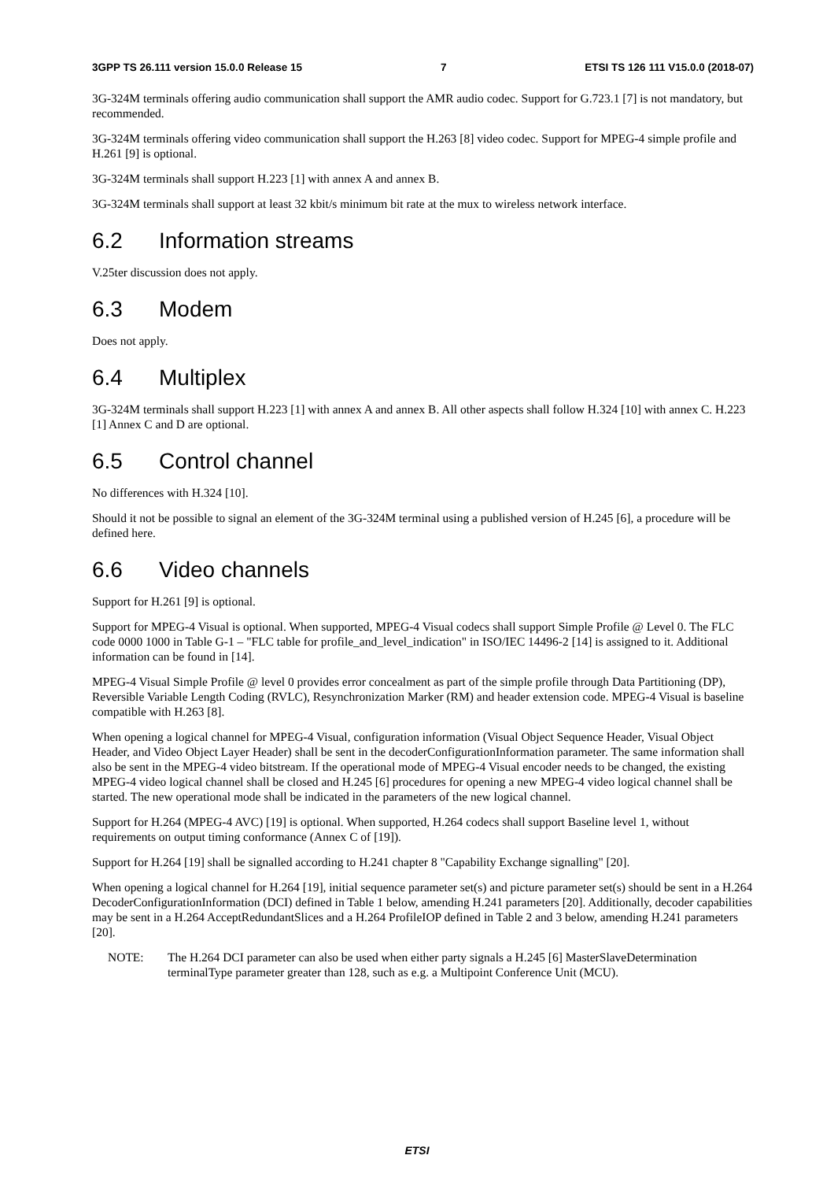3GPP TS 26.111 version 15.0.0 Release 15 7 ETSI TS 126 111 V15.0.0 (2018-07)
3G-324M terminals offering audio communication shall support the AMR audio codec. Support for G.723.1 [7] is not mandatory, but recommended.
3G-324M terminals offering video communication shall support the H.263 [8] video codec. Support for MPEG-4 simple profile and H.261 [9] is optional.
3G-324M terminals shall support H.223 [1] with annex A and annex B.
3G-324M terminals shall support at least 32 kbit/s minimum bit rate at the mux to wireless network interface.
6.2 Information streams
V.25ter discussion does not apply.
6.3 Modem
Does not apply.
6.4 Multiplex
3G-324M terminals shall support H.223 [1] with annex A and annex B. All other aspects shall follow H.324 [10] with annex C. H.223 [1] Annex C and D are optional.
6.5 Control channel
No differences with H.324 [10].
Should it not be possible to signal an element of the 3G-324M terminal using a published version of H.245 [6], a procedure will be defined here.
6.6 Video channels
Support for H.261 [9] is optional.
Support for MPEG-4 Visual is optional. When supported, MPEG-4 Visual codecs shall support Simple Profile @ Level 0. The FLC code 0000 1000 in Table G-1 – "FLC table for profile_and_level_indication" in ISO/IEC 14496-2 [14] is assigned to it. Additional information can be found in [14].
MPEG-4 Visual Simple Profile @ level 0 provides error concealment as part of the simple profile through Data Partitioning (DP), Reversible Variable Length Coding (RVLC), Resynchronization Marker (RM) and header extension code. MPEG-4 Visual is baseline compatible with H.263 [8].
When opening a logical channel for MPEG-4 Visual, configuration information (Visual Object Sequence Header, Visual Object Header, and Video Object Layer Header) shall be sent in the decoderConfigurationInformation parameter. The same information shall also be sent in the MPEG-4 video bitstream. If the operational mode of MPEG-4 Visual encoder needs to be changed, the existing MPEG-4 video logical channel shall be closed and H.245 [6] procedures for opening a new MPEG-4 video logical channel shall be started. The new operational mode shall be indicated in the parameters of the new logical channel.
Support for H.264 (MPEG-4 AVC) [19] is optional. When supported, H.264 codecs shall support Baseline level 1, without requirements on output timing conformance (Annex C of [19]).
Support for H.264 [19] shall be signalled according to H.241 chapter 8 "Capability Exchange signalling" [20].
When opening a logical channel for H.264 [19], initial sequence parameter set(s) and picture parameter set(s) should be sent in a H.264 DecoderConfigurationInformation (DCI) defined in Table 1 below, amending H.241 parameters [20]. Additionally, decoder capabilities may be sent in a H.264 AcceptRedundantSlices and a H.264 ProfileIOP defined in Table 2 and 3 below, amending H.241 parameters [20].
NOTE: The H.264 DCI parameter can also be used when either party signals a H.245 [6] MasterSlaveDetermination terminalType parameter greater than 128, such as e.g. a Multipoint Conference Unit (MCU).
ETSI